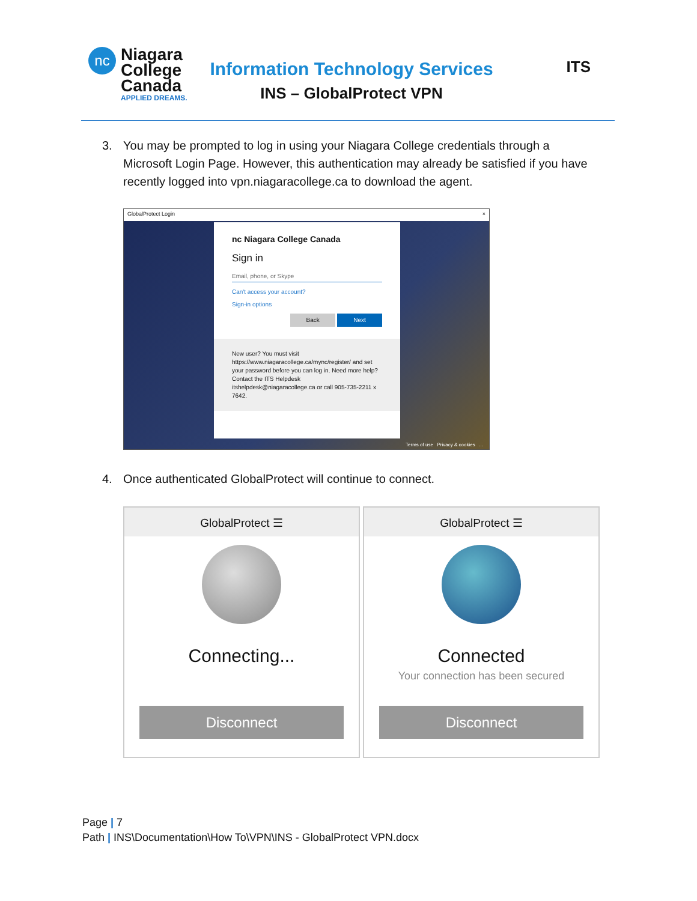nc
Niagara
College
Canada
APPLIED DREAMS.
Information Technology Services
INS – GlobalProtect VPN
ITS
3. You may be prompted to log in using your Niagara College credentials through a
Microsoft Login Page. However, this authentication may already be satisfied if you have recently logged into vpn.niagaracollege.ca to download the agent.
GlobalProtect Login ×
nc Niagara College Canada
Sign in
Email, phone, or Skype
Can't access your account?
Sign-in options
Back Next
New user? You must visit https://www.niagaracollege.ca/mync/register/ and set your password before you can log in. Need more help? Contact the ITS Helpdesk itshelpdesk@niagaracollege.ca or call 905-735-2211 x 7642.
Terms of use Privacy & cookies ...
4. Once authenticated GlobalProtect will continue to connect.
GlobalProtect ☰
Connecting...
Disconnect
GlobalProtect ☰
Connected
Your connection has been secured
Disconnect
Page | 7
Path | INS\Documentation\How To\VPN\INS - GlobalProtect VPN.docx